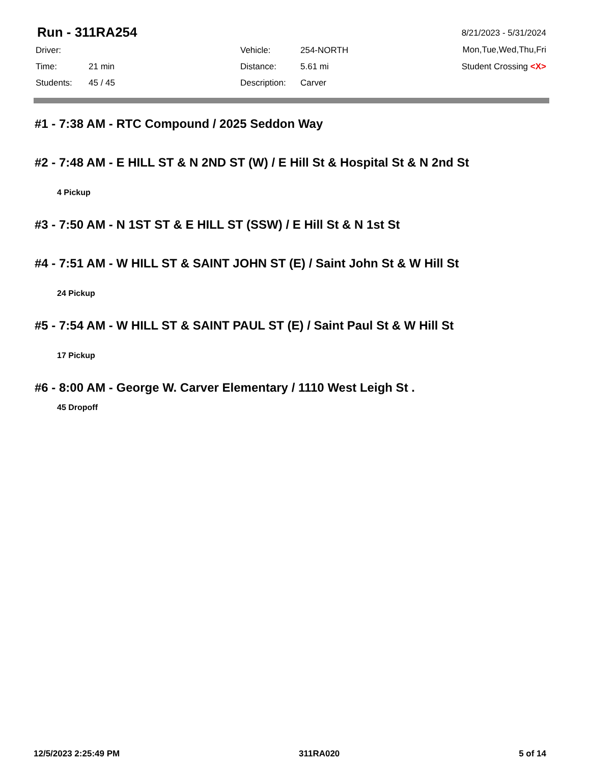Run - 311RA254
| Driver: | | Vehicle: | 254-NORTH |
| Time: | 21 min | Distance: | 5.61 mi |
| Students: | 45 / 45 | Description: | Carver |
8/21/2023 - 5/31/2024
Mon,Tue,Wed,Thu,Fri
Student Crossing <X>
#1 - 7:38 AM - RTC Compound / 2025 Seddon Way
#2 - 7:48 AM - E HILL ST & N 2ND ST (W) / E Hill St & Hospital St & N 2nd St
4 Pickup
#3 - 7:50 AM - N 1ST ST & E HILL ST (SSW) / E Hill St & N 1st St
#4 - 7:51 AM - W HILL ST & SAINT JOHN ST (E) / Saint John St & W Hill St
24 Pickup
#5 - 7:54 AM - W HILL ST & SAINT PAUL ST (E) / Saint Paul St & W Hill St
17 Pickup
#6 - 8:00 AM - George W. Carver Elementary / 1110 West Leigh St .
45 Dropoff
12/5/2023 2:25:49 PM 311RA020 5 of 14